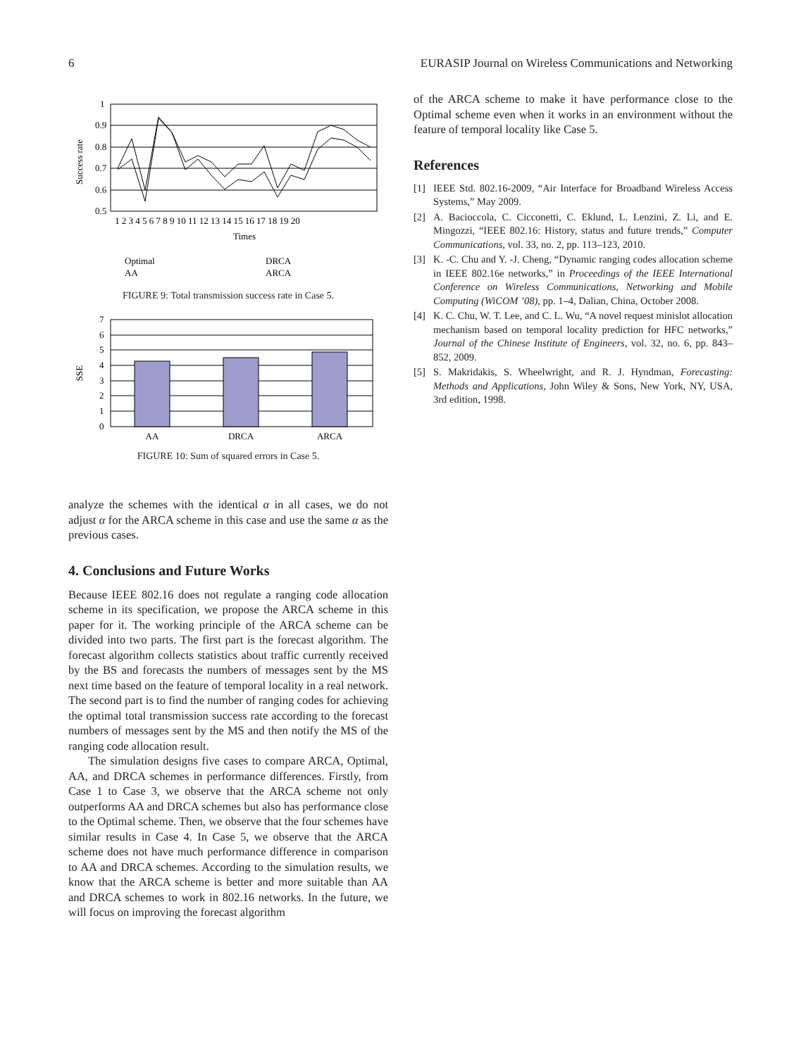6 EURASIP Journal on Wireless Communications and Networking
1
0.9
0.8
0.7
0.6
0.5
Success rate
1 2 3 4 5 6 7 8 9 10 11 12 13 14 15 16 17 18 19 20
Times
Optimal
AA
DRCA
ARCA
FIGURE 9: Total transmission success rate in Case 5.
7
6
5
4
3
2
1
0
SSE
AA
DRCA
ARCA
FIGURE 10: Sum of squared errors in Case 5.
analyze the schemes with the identical α in all cases, we do not adjust α for the ARCA scheme in this case and use the same α as the previous cases.
4. Conclusions and Future Works
Because IEEE 802.16 does not regulate a ranging code allocation scheme in its specification, we propose the ARCA scheme in this paper for it. The working principle of the ARCA scheme can be divided into two parts. The first part is the forecast algorithm. The forecast algorithm collects statistics about traffic currently received by the BS and forecasts the numbers of messages sent by the MS next time based on the feature of temporal locality in a real network. The second part is to find the number of ranging codes for achieving the optimal total transmission success rate according to the forecast numbers of messages sent by the MS and then notify the MS of the ranging code allocation result.
The simulation designs five cases to compare ARCA, Optimal, AA, and DRCA schemes in performance differences. Firstly, from Case 1 to Case 3, we observe that the ARCA scheme not only outperforms AA and DRCA schemes but also has performance close to the Optimal scheme. Then, we observe that the four schemes have similar results in Case 4. In Case 5, we observe that the ARCA scheme does not have much performance difference in comparison to AA and DRCA schemes. According to the simulation results, we know that the ARCA scheme is better and more suitable than AA and DRCA schemes to work in 802.16 networks. In the future, we will focus on improving the forecast algorithm
of the ARCA scheme to make it have performance close to the Optimal scheme even when it works in an environment without the feature of temporal locality like Case 5.
References
[1] IEEE Std. 802.16-2009, “Air Interface for Broadband Wireless Access Systems,” May 2009.
[2] A. Bacioccola, C. Cicconetti, C. Eklund, L. Lenzini, Z. Li, and E. Mingozzi, “IEEE 802.16: History, status and future trends,” Computer Communications, vol. 33, no. 2, pp. 113–123, 2010.
[3] K. -C. Chu and Y. -J. Cheng, “Dynamic ranging codes allocation scheme in IEEE 802.16e networks,” in Proceedings of the IEEE International Conference on Wireless Communications, Networking and Mobile Computing (WiCOM ’08), pp. 1–4, Dalian, China, October 2008.
[4] K. C. Chu, W. T. Lee, and C. L. Wu, “A novel request minislot allocation mechanism based on temporal locality prediction for HFC networks,” Journal of the Chinese Institute of Engineers, vol. 32, no. 6, pp. 843–852, 2009.
[5] S. Makridakis, S. Wheelwright, and R. J. Hyndman, Forecasting: Methods and Applications, John Wiley & Sons, New York, NY, USA, 3rd edition, 1998.